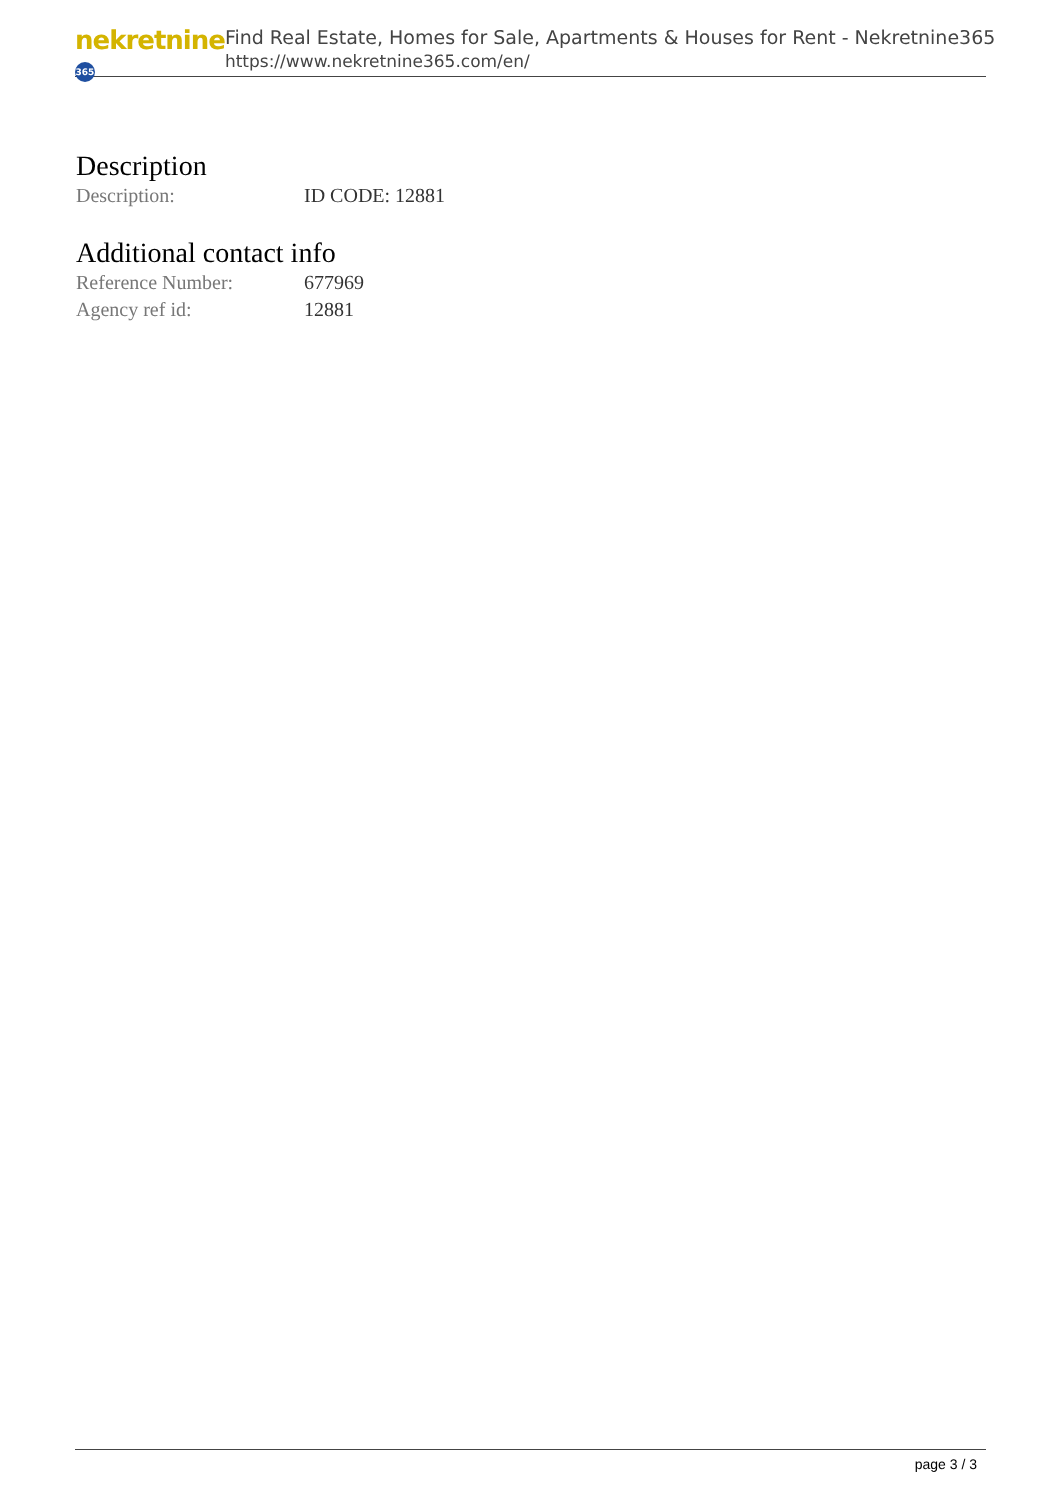nekretnine 365
Find Real Estate, Homes for Sale, Apartments & Houses for Rent - Nekretnine365
https://www.nekretnine365.com/en/
Description
| Description: | ID CODE: 12881 |
Additional contact info
| Reference Number: | 677969 |
| Agency ref id: | 12881 |
page 3 / 3